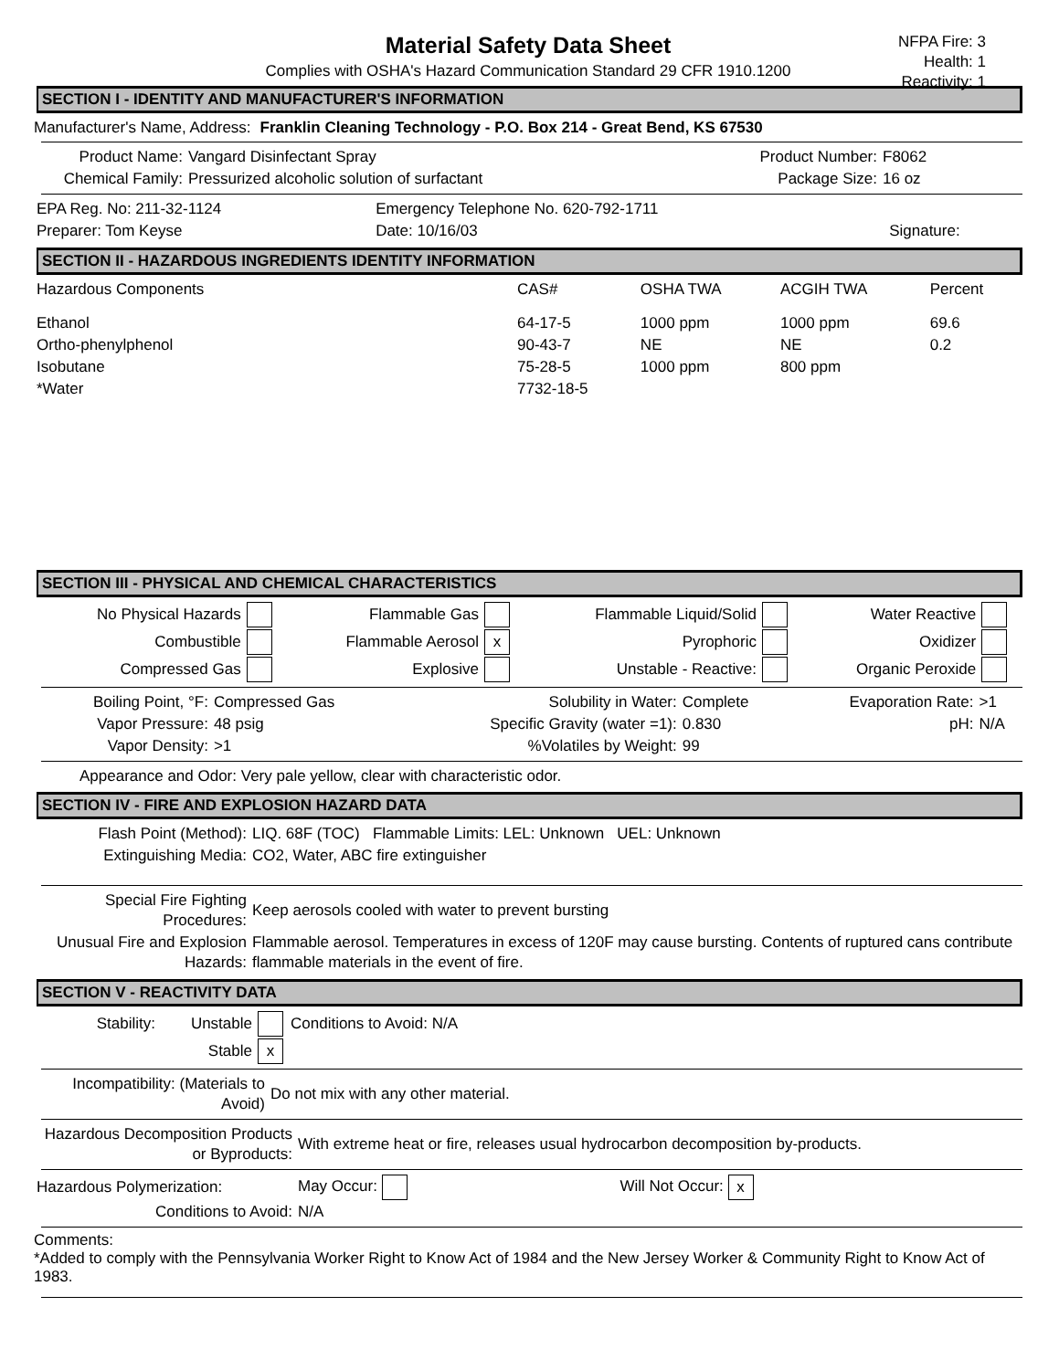Material Safety Data Sheet
Complies with OSHA's Hazard Communication Standard 29 CFR 1910.1200
NFPA Fire: 3
Health: 1
Reactivity: 1
SECTION I - IDENTITY AND MANUFACTURER'S INFORMATION
Manufacturer's Name, Address: Franklin Cleaning Technology - P.O. Box 214 - Great Bend, KS 67530
| Product Name: | Vangard Disinfectant Spray | Product Number: | F8062 |
| Chemical Family: | Pressurized alcoholic solution of surfactant | Package Size: | 16 oz |
| EPA Reg. No: 211-32-1124 | Emergency Telephone No. 620-792-1711 | |
| Preparer: Tom Keyse | Date: 10/16/03 | Signature: |
SECTION II - HAZARDOUS INGREDIENTS IDENTITY INFORMATION
| Hazardous Components | CAS# | OSHA TWA | ACGIH TWA | Percent |
| --- | --- | --- | --- | --- |
| Ethanol | 64-17-5 | 1000 ppm | 1000 ppm | 69.6 |
| Ortho-phenylphenol | 90-43-7 | NE | NE | 0.2 |
| Isobutane | 75-28-5 | 1000 ppm | 800 ppm | |
| *Water | 7732-18-5 | | | |
SECTION III - PHYSICAL AND CHEMICAL CHARACTERISTICS
| No Physical Hazards | | Flammable Gas | | Flammable Liquid/Solid | | Water Reactive | |
| Combustible | | Flammable Aerosol | x | Pyrophoric | | Oxidizer | |
| Compressed Gas | | Explosive | | Unstable - Reactive: | | Organic Peroxide | |
| Boiling Point, °F: | Compressed Gas | Solubility in Water: | Complete | Evaporation Rate: | >1 |
| Vapor Pressure: | 48 psig | Specific Gravity (water =1): | 0.830 | pH: | N/A |
| Vapor Density: | >1 | %Volatiles by Weight: | 99 | | |
Appearance and Odor: Very pale yellow, clear with characteristic odor.
SECTION IV - FIRE AND EXPLOSION HAZARD DATA
| Flash Point (Method): | LIQ. 68F (TOC) Flammable Limits: LEL: Unknown UEL: Unknown |
| Extinguishing Media: | CO2, Water, ABC fire extinguisher |
| Special Fire Fighting Procedures: | Keep aerosols cooled with water to prevent bursting |
| Unusual Fire and Explosion Hazards: | Flammable aerosol. Temperatures in excess of 120F may cause bursting. Contents of ruptured cans contribute flammable materials in the event of fire. |
SECTION V - REACTIVITY DATA
| Stability: | Unstable | | Conditions to Avoid: N/A |
| | Stable | x | |
| Incompatibility: (Materials to Avoid) | Do not mix with any other material. |
| Hazardous Decomposition Products or Byproducts: | With extreme heat or fire, releases usual hydrocarbon decomposition by-products. |
| Hazardous Polymerization: | May Occur: | Will Not Occur: x | |
| Conditions to Avoid: | N/A | | |
Comments:
*Added to comply with the Pennsylvania Worker Right to Know Act of 1984 and the New Jersey Worker & Community Right to Know Act of 1983.